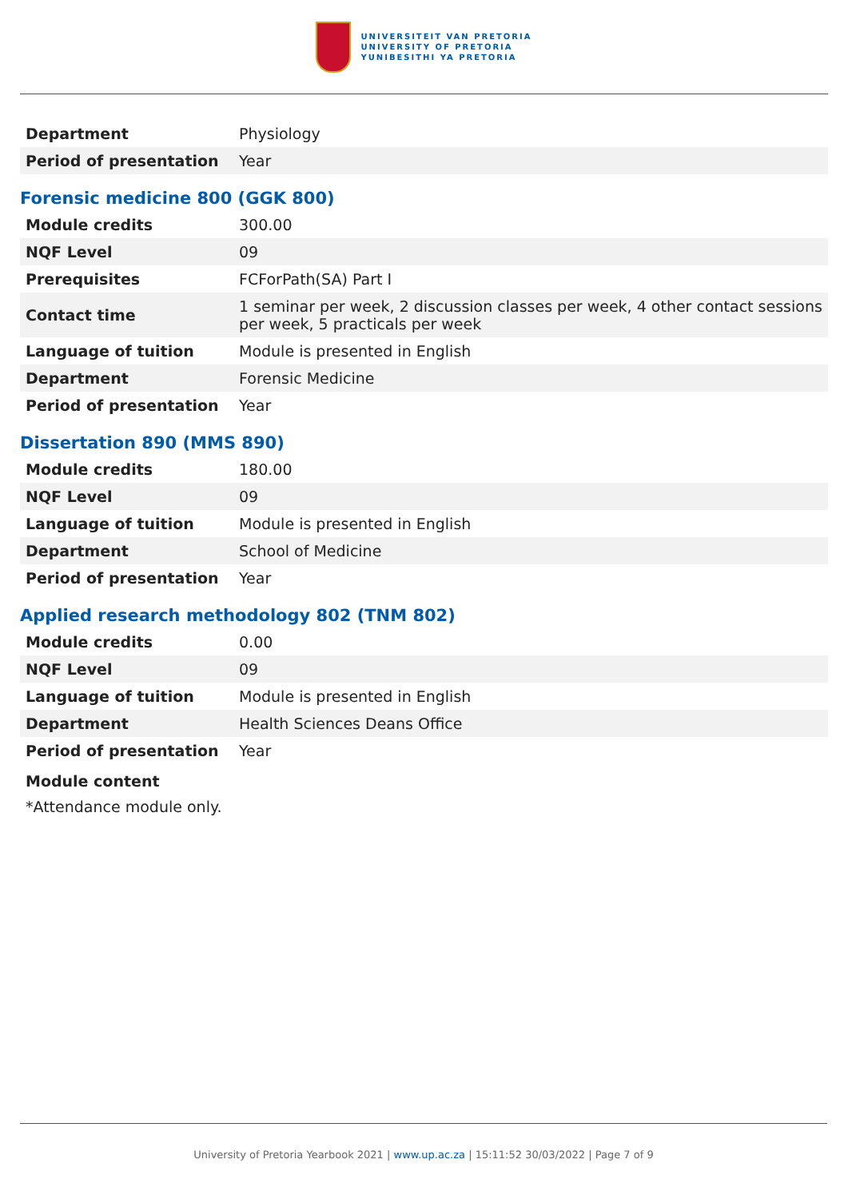UNIVERSITEIT VAN PRETORIA
UNIVERSITY OF PRETORIA
YUNIBESITHI YA PRETORIA
| Department | Physiology |
| Period of presentation | Year |
Forensic medicine 800 (GGK 800)
| Module credits | 300.00 |
| NQF Level | 09 |
| Prerequisites | FCForPath(SA) Part I |
| Contact time | 1 seminar per week, 2 discussion classes per week, 4 other contact sessions per week, 5 practicals per week |
| Language of tuition | Module is presented in English |
| Department | Forensic Medicine |
| Period of presentation | Year |
Dissertation 890 (MMS 890)
| Module credits | 180.00 |
| NQF Level | 09 |
| Language of tuition | Module is presented in English |
| Department | School of Medicine |
| Period of presentation | Year |
Applied research methodology 802 (TNM 802)
| Module credits | 0.00 |
| NQF Level | 09 |
| Language of tuition | Module is presented in English |
| Department | Health Sciences Deans Office |
| Period of presentation | Year |
Module content
*Attendance module only.
University of Pretoria Yearbook 2021 | www.up.ac.za | 15:11:52 30/03/2022 | Page 7 of 9